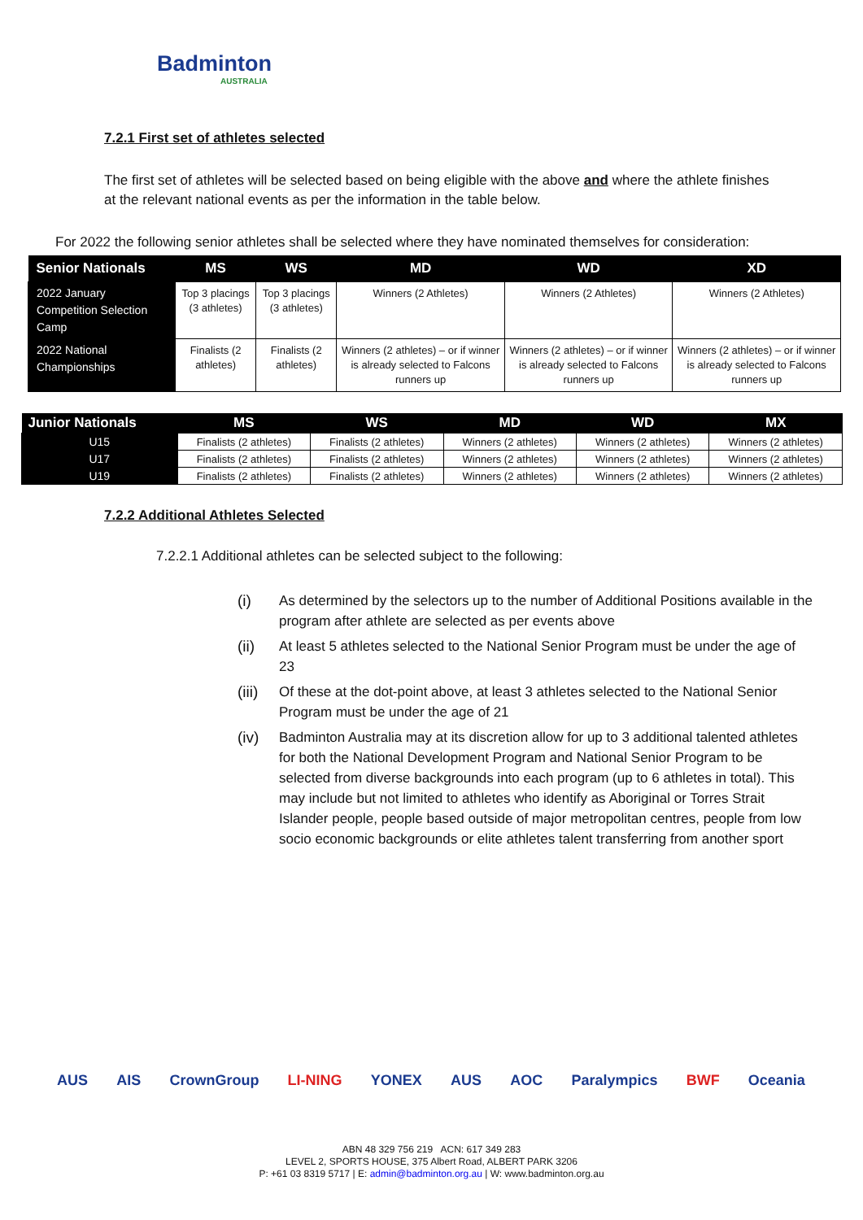Badminton
AUSTRALIA
7.2.1 First set of athletes selected
The first set of athletes will be selected based on being eligible with the above and where the athlete finishes at the relevant national events as per the information in the table below.
For 2022 the following senior athletes shall be selected where they have nominated themselves for consideration:
| Senior Nationals | MS | WS | MD | WD | XD |
| --- | --- | --- | --- | --- | --- |
| 2022 January Competition Selection Camp | Top 3 placings (3 athletes) | Top 3 placings (3 athletes) | Winners (2 Athletes) | Winners (2 Athletes) | Winners (2 Athletes) |
| 2022 National Championships | Finalists (2 athletes) | Finalists (2 athletes) | Winners (2 athletes) – or if winner is already selected to Falcons runners up | Winners (2 athletes) – or if winner is already selected to Falcons runners up | Winners (2 athletes) – or if winner is already selected to Falcons runners up |
| Junior Nationals | MS | WS | MD | WD | MX |
| --- | --- | --- | --- | --- | --- |
| U15 | Finalists (2 athletes) | Finalists (2 athletes) | Winners (2 athletes) | Winners (2 athletes) | Winners (2 athletes) |
| U17 | Finalists (2 athletes) | Finalists (2 athletes) | Winners (2 athletes) | Winners (2 athletes) | Winners (2 athletes) |
| U19 | Finalists (2 athletes) | Finalists (2 athletes) | Winners (2 athletes) | Winners (2 athletes) | Winners (2 athletes) |
7.2.2 Additional Athletes Selected
7.2.2.1 Additional athletes can be selected subject to the following:
(i) As determined by the selectors up to the number of Additional Positions available in the program after athlete are selected as per events above
(ii) At least 5 athletes selected to the National Senior Program must be under the age of 23
(iii)
Of these at the dot-point above, at least 3 athletes selected to the National Senior Program must be under the age of 21
(iv) Badminton Australia may at its discretion allow for up to 3 additional talented athletes for both the National Development Program and National Senior Program to be selected from diverse backgrounds into each program (up to 6 athletes in total). This may include but not limited to athletes who identify as Aboriginal or Torres Strait Islander people, people based outside of major metropolitan centres, people from low socio economic backgrounds or elite athletes talent transferring from another sport
AUS AIS CrownGroup LI-NING YONEX AUS AOC Paralympics BWF Oceania
ABN 48 329 756 219 ACN: 617 349 283
LEVEL 2, SPORTS HOUSE, 375 Albert Road, ALBERT PARK 3206
P: +61 03 8319 5717 | E: admin@badminton.org.au | W: www.badminton.org.au